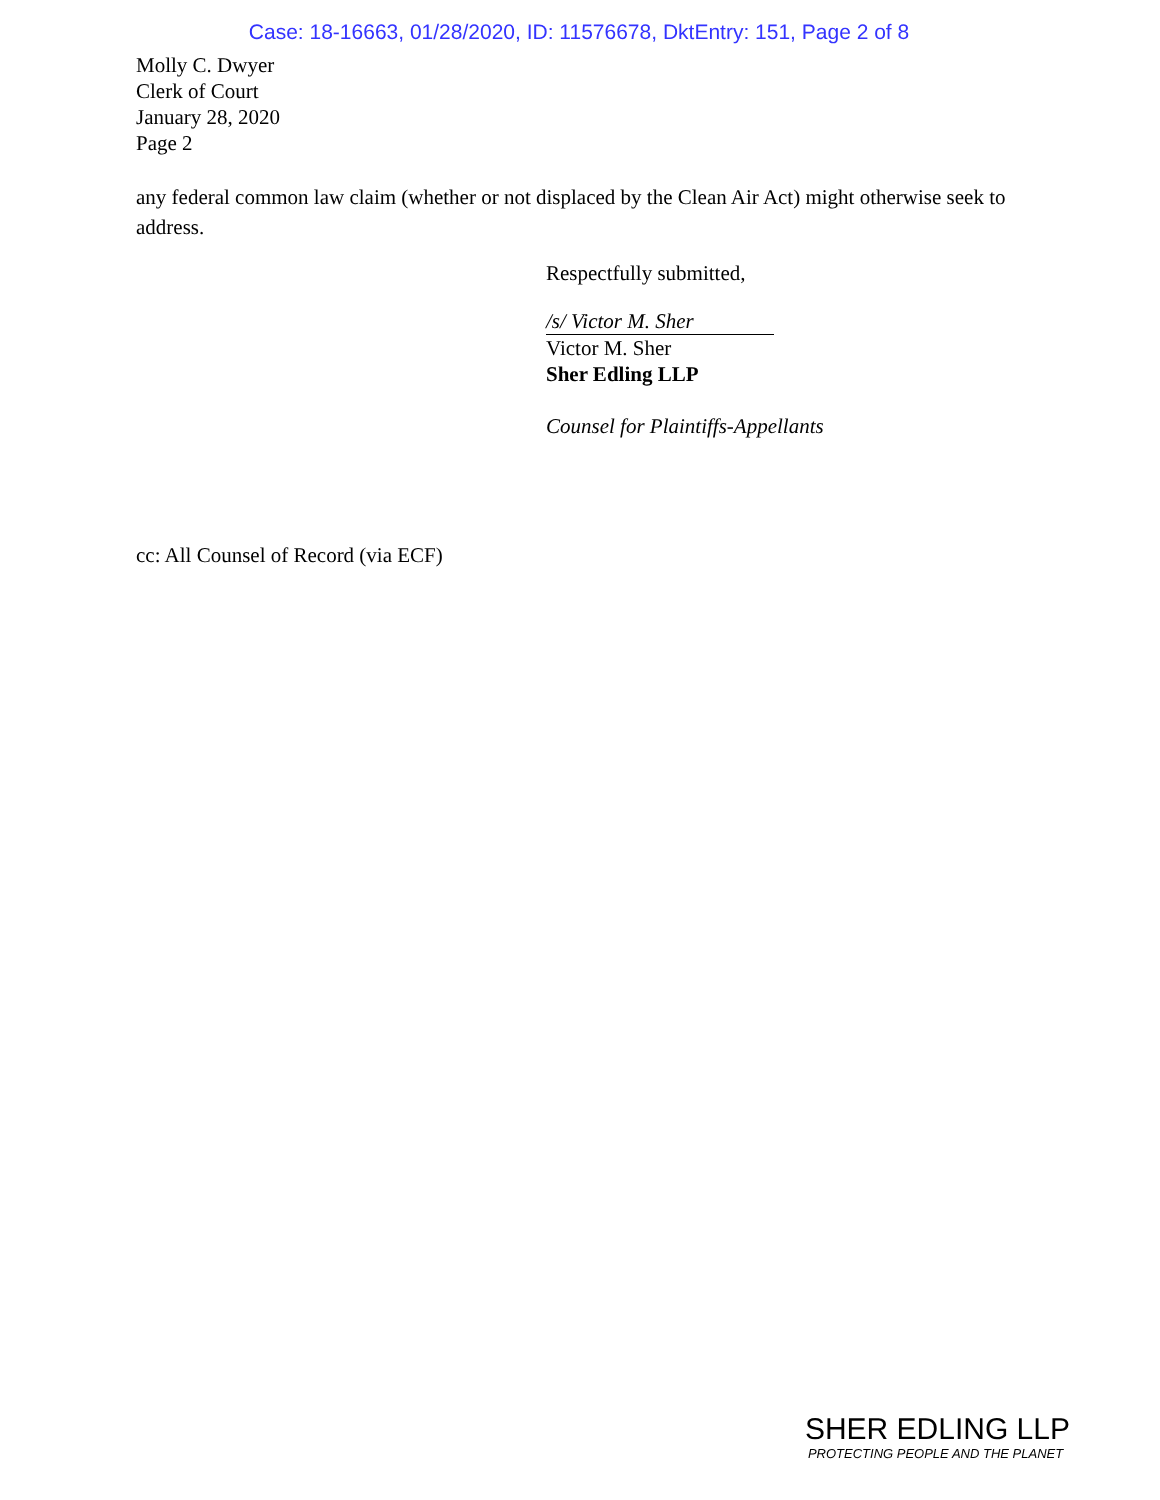Case: 18-16663, 01/28/2020, ID: 11576678, DktEntry: 151, Page 2 of 8
Molly C. Dwyer
Clerk of Court
January 28, 2020
Page 2
any federal common law claim (whether or not displaced by the Clean Air Act) might otherwise seek to address.
Respectfully submitted,
/s/ Victor M. Sher
Victor M. Sher
Sher Edling LLP
Counsel for Plaintiffs-Appellants
cc: All Counsel of Record (via ECF)
SHER EDLING LLP
PROTECTING PEOPLE AND THE PLANET